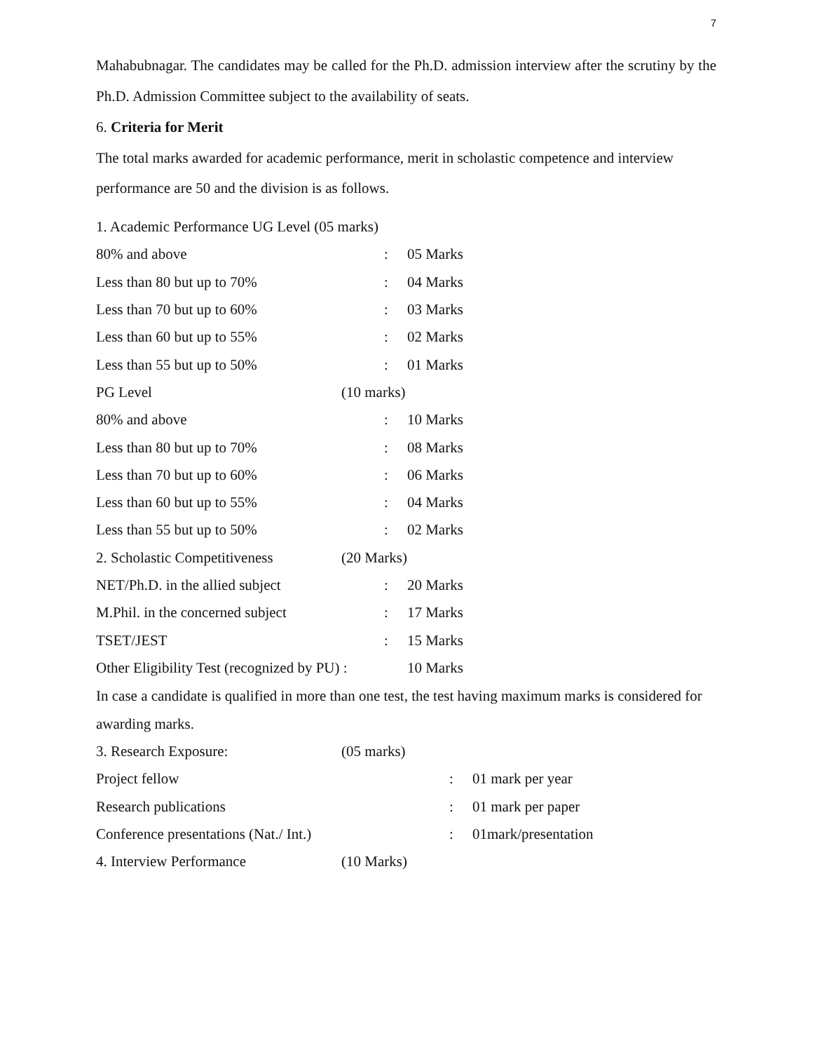7
Mahabubnagar. The candidates may be called for the Ph.D. admission interview after the scrutiny by the Ph.D. Admission Committee subject to the availability of seats.
6. Criteria for Merit
The total marks awarded for academic performance, merit in scholastic competence and interview performance are 50 and the division is as follows.
| 1. Academic Performance UG Level (05 marks) | | | |
| 80% and above | | : | 05 Marks |
| Less than 80 but up to 70% | | : | 04 Marks |
| Less than 70 but up to 60% | | : | 03 Marks |
| Less than 60 but up to 55% | | : | 02 Marks |
| Less than 55 but up to 50% | | : | 01 Marks |
| PG Level | (10 marks) | | |
| 80% and above | | : | 10 Marks |
| Less than 80 but up to 70% | | : | 08 Marks |
| Less than 70 but up to 60% | | : | 06 Marks |
| Less than 60 but up to 55% | | : | 04 Marks |
| Less than 55 but up to 50% | | : | 02 Marks |
| 2. Scholastic Competitiveness | (20 Marks) | | |
| NET/Ph.D. in the allied subject | | : | 20 Marks |
| M.Phil. in the concerned subject | | : | 17 Marks |
| TSET/JEST | | : | 15 Marks |
| Other Eligibility Test (recognized by PU) : | | | 10 Marks |
In case a candidate is qualified in more than one test, the test having maximum marks is considered for awarding marks.
| 3. Research Exposure: | (05 marks) | | |
| Project fellow | | : | 01 mark per year |
| Research publications | | : | 01 mark per paper |
| Conference presentations (Nat./ Int.) | | : | 01mark/presentation |
| 4. Interview Performance | (10 Marks) | | |